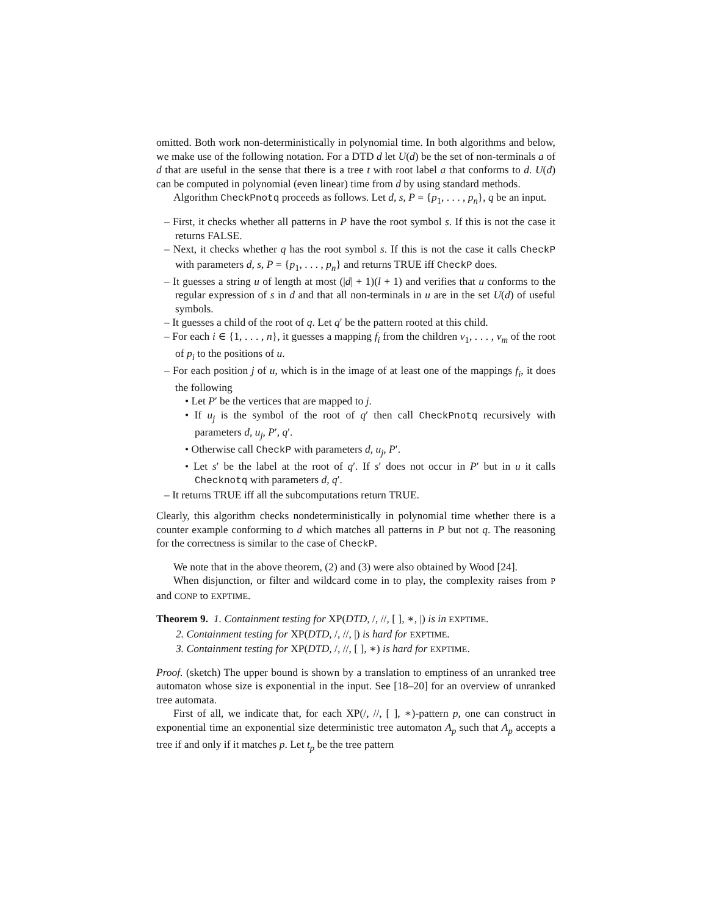omitted. Both work non-deterministically in polynomial time. In both algorithms and below, we make use of the following notation. For a DTD d let U(d) be the set of non-terminals a of d that are useful in the sense that there is a tree t with root label a that conforms to d. U(d) can be computed in polynomial (even linear) time from d by using standard methods.
Algorithm CheckPnotq proceeds as follows. Let d, s, P = {p<sub>1</sub>, . . . , p<sub>n</sub>}, q be an input.
– First, it checks whether all patterns in P have the root symbol s. If this is not the case it returns FALSE.
– Next, it checks whether q has the root symbol s. If this is not the case it calls CheckP with parameters d, s, P = {p<sub>1</sub>, . . . , p<sub>n</sub>} and returns TRUE iff CheckP does.
– It guesses a string u of length at most (|d| + 1)(l + 1) and verifies that u conforms to the regular expression of s in d and that all non-terminals in u are in the set U(d) of useful symbols.
– It guesses a child of the root of q. Let q′ be the pattern rooted at this child.
– For each i ∈ {1, . . . , n}, it guesses a mapping f<sub>i</sub> from the children v<sub>1</sub>, . . . , v<sub>m</sub> of the root of p<sub>i</sub> to the positions of u.
– For each position j of u, which is in the image of at least one of the mappings f<sub>i</sub>, it does the following
• Let P′ be the vertices that are mapped to j.
• If u<sub>j</sub> is the symbol of the root of q′ then call CheckPnotq recursively with parameters d, u<sub>j</sub>, P′, q′.
• Otherwise call CheckP with parameters d, u<sub>j</sub>, P′.
• Let s′ be the label at the root of q′. If s′ does not occur in P′ but in u it calls Checknotq with parameters d, q′.
– It returns TRUE iff all the subcomputations return TRUE.
Clearly, this algorithm checks nondeterministically in polynomial time whether there is a counter example conforming to d which matches all patterns in P but not q. The reasoning for the correctness is similar to the case of CheckP.
We note that in the above theorem, (2) and (3) were also obtained by Wood [24].
When disjunction, or filter and wildcard come in to play, the complexity raises from P and CONP to EXPTIME.
Theorem 9. 1. Containment testing for XP(DTD, /, //, [ ], ∗, |) is in EXPTIME.
2. Containment testing for XP(DTD, /, //, |) is hard for EXPTIME.
3. Containment testing for XP(DTD, /, //, [ ], ∗) is hard for EXPTIME.
Proof. (sketch) The upper bound is shown by a translation to emptiness of an unranked tree automaton whose size is exponential in the input. See [18–20] for an overview of unranked tree automata.
First of all, we indicate that, for each XP(/, //, [ ], ∗)-pattern p, one can construct in exponential time an exponential size deterministic tree automaton A<sub>p</sub> such that A<sub>p</sub> accepts a tree if and only if it matches p. Let t<sub>p</sub> be the tree pattern